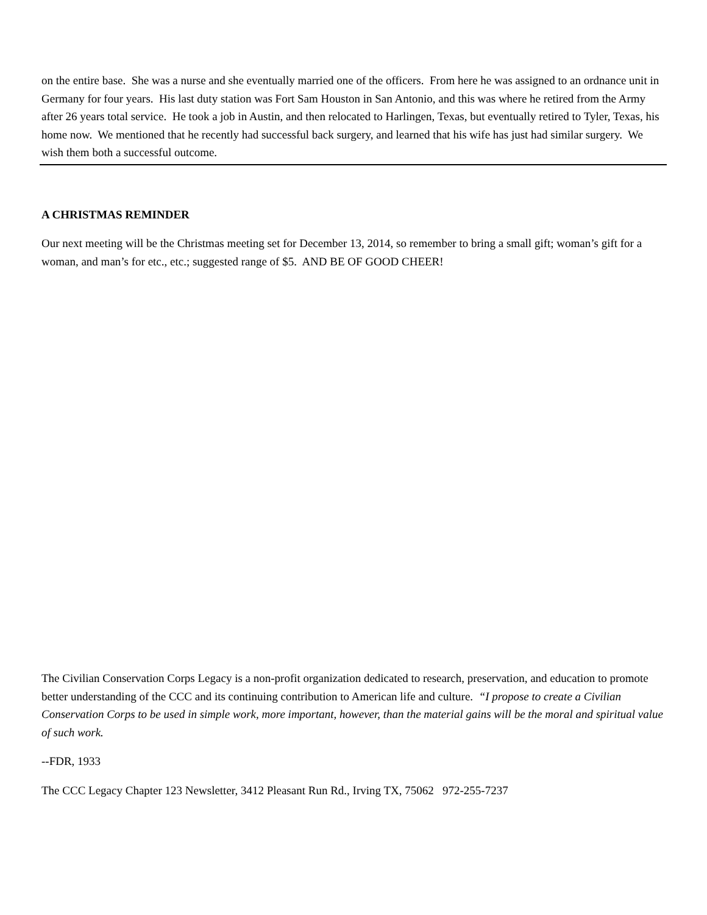on the entire base. She was a nurse and she eventually married one of the officers. From here he was assigned to an ordnance unit in Germany for four years. His last duty station was Fort Sam Houston in San Antonio, and this was where he retired from the Army after 26 years total service. He took a job in Austin, and then relocated to Harlingen, Texas, but eventually retired to Tyler, Texas, his home now. We mentioned that he recently had successful back surgery, and learned that his wife has just had similar surgery. We wish them both a successful outcome.
A CHRISTMAS REMINDER
Our next meeting will be the Christmas meeting set for December 13, 2014, so remember to bring a small gift; woman’s gift for a woman, and man’s for etc., etc.; suggested range of $5. AND BE OF GOOD CHEER!
The Civilian Conservation Corps Legacy is a non-profit organization dedicated to research, preservation, and education to promote better understanding of the CCC and its continuing contribution to American life and culture. “I propose to create a Civilian Conservation Corps to be used in simple work, more important, however, than the material gains will be the moral and spiritual value of such work.
--FDR, 1933
The CCC Legacy Chapter 123 Newsletter, 3412 Pleasant Run Rd., Irving TX, 75062 972-255-7237